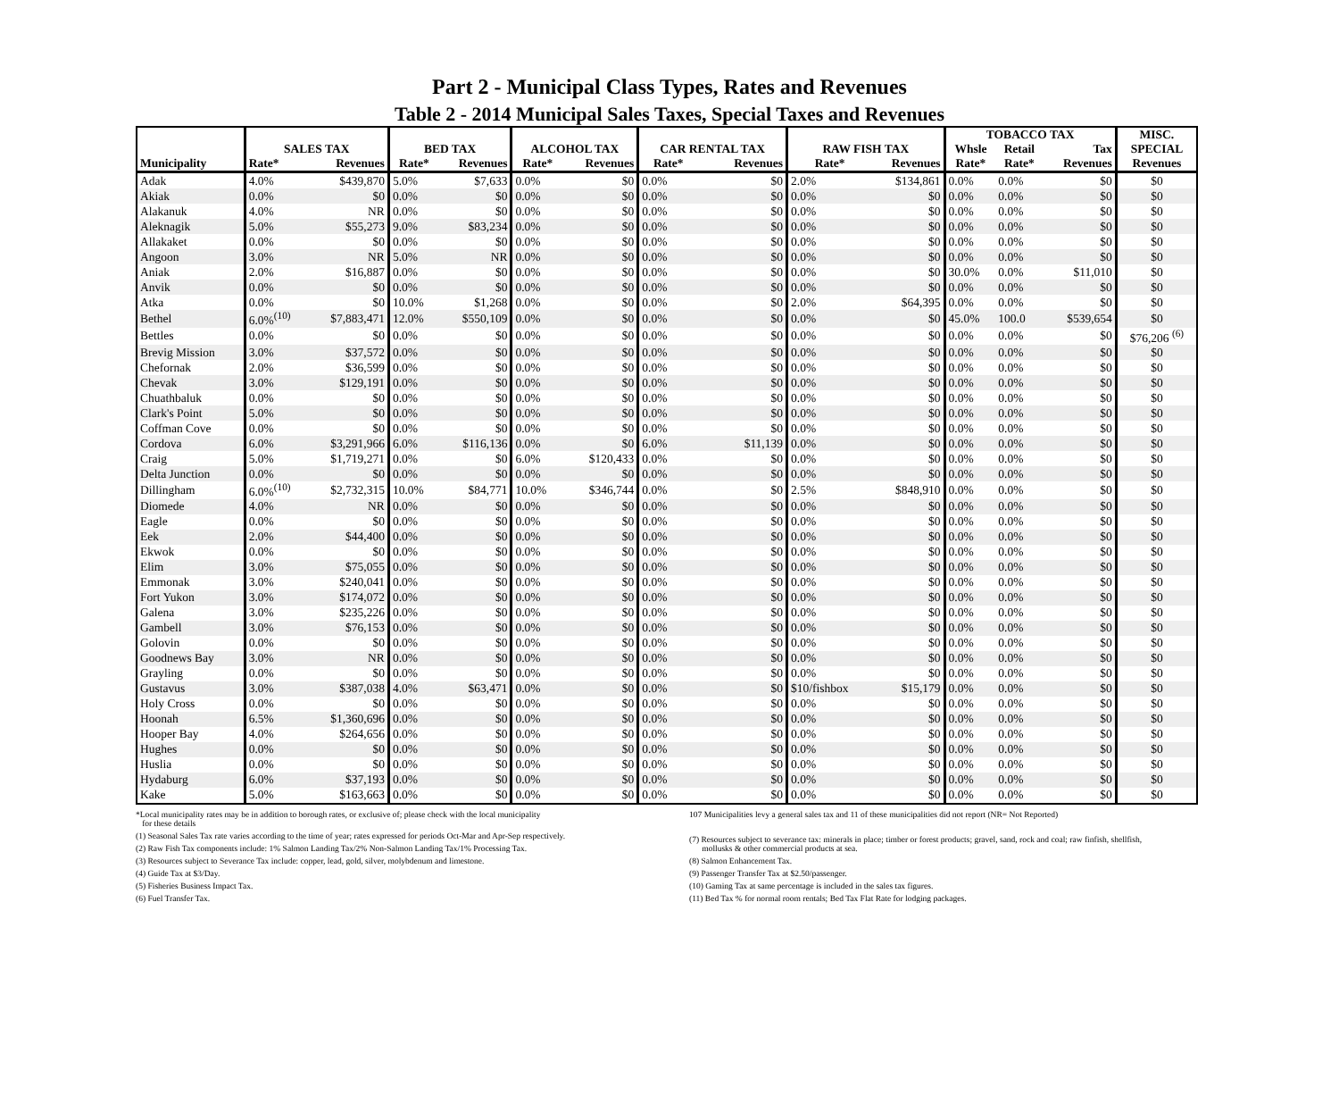Part 2 - Municipal Class Types, Rates and Revenues
Table 2 - 2014 Municipal Sales Taxes, Special Taxes and Revenues
| | | | | | | | | | | | TOBACCO TAX | | | MISC. |
| --- | --- | --- | --- | --- | --- | --- | --- | --- | --- | --- | --- | --- | --- | --- |
| | SALES TAX | | BED TAX | | ALCOHOL TAX | | CAR RENTAL TAX | | RAW FISH TAX | | Whsle | Retail | Tax | SPECIAL |
| Municipality | Rate* | Revenues | Rate* | Revenues | Rate* | Revenues | Rate* | Revenues | Rate* | Revenues | Rate* | Rate* | Revenues | Revenues |
| Adak | 4.0% | $439,870 | 5.0% | $7,633 | 0.0% | $0 | 0.0% | $0 | 2.0% | $134,861 | 0.0% | 0.0% | $0 | $0 |
| Akiak | 0.0% | $0 | 0.0% | $0 | 0.0% | $0 | 0.0% | $0 | 0.0% | $0 | 0.0% | 0.0% | $0 | $0 |
| Alakanuk | 4.0% | NR | 0.0% | $0 | 0.0% | $0 | 0.0% | $0 | 0.0% | $0 | 0.0% | 0.0% | $0 | $0 |
| Aleknagik | 5.0% | $55,273 | 9.0% | $83,234 | 0.0% | $0 | 0.0% | $0 | 0.0% | $0 | 0.0% | 0.0% | $0 | $0 |
| Allakaket | 0.0% | $0 | 0.0% | $0 | 0.0% | $0 | 0.0% | $0 | 0.0% | $0 | 0.0% | 0.0% | $0 | $0 |
| Angoon | 3.0% | NR | 5.0% | NR | 0.0% | $0 | 0.0% | $0 | 0.0% | $0 | 0.0% | 0.0% | $0 | $0 |
| Aniak | 2.0% | $16,887 | 0.0% | $0 | 0.0% | $0 | 0.0% | $0 | 0.0% | $0 | 30.0% | 0.0% | $11,010 | $0 |
| Anvik | 0.0% | $0 | 0.0% | $0 | 0.0% | $0 | 0.0% | $0 | 0.0% | $0 | 0.0% | 0.0% | $0 | $0 |
| Atka | 0.0% | $0 | 10.0% | $1,268 | 0.0% | $0 | 0.0% | $0 | 2.0% | $64,395 | 0.0% | 0.0% | $0 | $0 |
| Bethel | 6.0%<sup>(10)</sup> | $7,883,471 | 12.0% | $550,109 | 0.0% | $0 | 0.0% | $0 | 0.0% | $0 | 45.0% | 100.0 | $539,654 | $0 |
| Bettles | 0.0% | $0 | 0.0% | $0 | 0.0% | $0 | 0.0% | $0 | 0.0% | $0 | 0.0% | 0.0% | $0 | $76,206 <sup>(6)</sup> |
| Brevig Mission | 3.0% | $37,572 | 0.0% | $0 | 0.0% | $0 | 0.0% | $0 | 0.0% | $0 | 0.0% | 0.0% | $0 | $0 |
| Chefornak | 2.0% | $36,599 | 0.0% | $0 | 0.0% | $0 | 0.0% | $0 | 0.0% | $0 | 0.0% | 0.0% | $0 | $0 |
| Chevak | 3.0% | $129,191 | 0.0% | $0 | 0.0% | $0 | 0.0% | $0 | 0.0% | $0 | 0.0% | 0.0% | $0 | $0 |
| Chuathbaluk | 0.0% | $0 | 0.0% | $0 | 0.0% | $0 | 0.0% | $0 | 0.0% | $0 | 0.0% | 0.0% | $0 | $0 |
| Clark's Point | 5.0% | $0 | 0.0% | $0 | 0.0% | $0 | 0.0% | $0 | 0.0% | $0 | 0.0% | 0.0% | $0 | $0 |
| Coffman Cove | 0.0% | $0 | 0.0% | $0 | 0.0% | $0 | 0.0% | $0 | 0.0% | $0 | 0.0% | 0.0% | $0 | $0 |
| Cordova | 6.0% | $3,291,966 | 6.0% | $116,136 | 0.0% | $0 | 6.0% | $11,139 | 0.0% | $0 | 0.0% | 0.0% | $0 | $0 |
| Craig | 5.0% | $1,719,271 | 0.0% | $0 | 6.0% | $120,433 | 0.0% | $0 | 0.0% | $0 | 0.0% | 0.0% | $0 | $0 |
| Delta Junction | 0.0% | $0 | 0.0% | $0 | 0.0% | $0 | 0.0% | $0 | 0.0% | $0 | 0.0% | 0.0% | $0 | $0 |
| Dillingham | 6.0%<sup>(10)</sup> | $2,732,315 | 10.0% | $84,771 | 10.0% | $346,744 | 0.0% | $0 | 2.5% | $848,910 | 0.0% | 0.0% | $0 | $0 |
| Diomede | 4.0% | NR | 0.0% | $0 | 0.0% | $0 | 0.0% | $0 | 0.0% | $0 | 0.0% | 0.0% | $0 | $0 |
| Eagle | 0.0% | $0 | 0.0% | $0 | 0.0% | $0 | 0.0% | $0 | 0.0% | $0 | 0.0% | 0.0% | $0 | $0 |
| Eek | 2.0% | $44,400 | 0.0% | $0 | 0.0% | $0 | 0.0% | $0 | 0.0% | $0 | 0.0% | 0.0% | $0 | $0 |
| Ekwok | 0.0% | $0 | 0.0% | $0 | 0.0% | $0 | 0.0% | $0 | 0.0% | $0 | 0.0% | 0.0% | $0 | $0 |
| Elim | 3.0% | $75,055 | 0.0% | $0 | 0.0% | $0 | 0.0% | $0 | 0.0% | $0 | 0.0% | 0.0% | $0 | $0 |
| Emmonak | 3.0% | $240,041 | 0.0% | $0 | 0.0% | $0 | 0.0% | $0 | 0.0% | $0 | 0.0% | 0.0% | $0 | $0 |
| Fort Yukon | 3.0% | $174,072 | 0.0% | $0 | 0.0% | $0 | 0.0% | $0 | 0.0% | $0 | 0.0% | 0.0% | $0 | $0 |
| Galena | 3.0% | $235,226 | 0.0% | $0 | 0.0% | $0 | 0.0% | $0 | 0.0% | $0 | 0.0% | 0.0% | $0 | $0 |
| Gambell | 3.0% | $76,153 | 0.0% | $0 | 0.0% | $0 | 0.0% | $0 | 0.0% | $0 | 0.0% | 0.0% | $0 | $0 |
| Golovin | 0.0% | $0 | 0.0% | $0 | 0.0% | $0 | 0.0% | $0 | 0.0% | $0 | 0.0% | 0.0% | $0 | $0 |
| Goodnews Bay | 3.0% | NR | 0.0% | $0 | 0.0% | $0 | 0.0% | $0 | 0.0% | $0 | 0.0% | 0.0% | $0 | $0 |
| Grayling | 0.0% | $0 | 0.0% | $0 | 0.0% | $0 | 0.0% | $0 | 0.0% | $0 | 0.0% | 0.0% | $0 | $0 |
| Gustavus | 3.0% | $387,038 | 4.0% | $63,471 | 0.0% | $0 | 0.0% | $0 | $10/fishbox | $15,179 | 0.0% | 0.0% | $0 | $0 |
| Holy Cross | 0.0% | $0 | 0.0% | $0 | 0.0% | $0 | 0.0% | $0 | 0.0% | $0 | 0.0% | 0.0% | $0 | $0 |
| Hoonah | 6.5% | $1,360,696 | 0.0% | $0 | 0.0% | $0 | 0.0% | $0 | 0.0% | $0 | 0.0% | 0.0% | $0 | $0 |
| Hooper Bay | 4.0% | $264,656 | 0.0% | $0 | 0.0% | $0 | 0.0% | $0 | 0.0% | $0 | 0.0% | 0.0% | $0 | $0 |
| Hughes | 0.0% | $0 | 0.0% | $0 | 0.0% | $0 | 0.0% | $0 | 0.0% | $0 | 0.0% | 0.0% | $0 | $0 |
| Huslia | 0.0% | $0 | 0.0% | $0 | 0.0% | $0 | 0.0% | $0 | 0.0% | $0 | 0.0% | 0.0% | $0 | $0 |
| Hydaburg | 6.0% | $37,193 | 0.0% | $0 | 0.0% | $0 | 0.0% | $0 | 0.0% | $0 | 0.0% | 0.0% | $0 | $0 |
| Kake | 5.0% | $163,663 | 0.0% | $0 | 0.0% | $0 | 0.0% | $0 | 0.0% | $0 | 0.0% | 0.0% | $0 | $0 |
*Local municipality rates may be in addition to borough rates, or exclusive of; please check with the local municipality
for these details
(1) Seasonal Sales Tax rate varies according to the time of year; rates expressed for periods Oct-Mar and Apr-Sep respectively.
(2) Raw Fish Tax components include: 1% Salmon Landing Tax/2% Non-Salmon Landing Tax/1% Processing Tax.
(3) Resources subject to Severance Tax include: copper, lead, gold, silver, molybdenum and limestone.
(4) Guide Tax at $3/Day.
(5) Fisheries Business Impact Tax.
(6) Fuel Transfer Tax.
107 Municipalities levy a general sales tax and 11 of these municipalities did not report (NR= Not Reported)
(7) Resources subject to severance tax: minerals in place; timber or forest products; gravel, sand, rock and coal; raw finfish, shellfish,
mollusks & other commercial products at sea.
(8) Salmon Enhancement Tax.
(9) Passenger Transfer Tax at $2.50/passenger.
(10) Gaming Tax at same percentage is included in the sales tax figures.
(11) Bed Tax % for normal room rentals; Bed Tax Flat Rate for lodging packages.